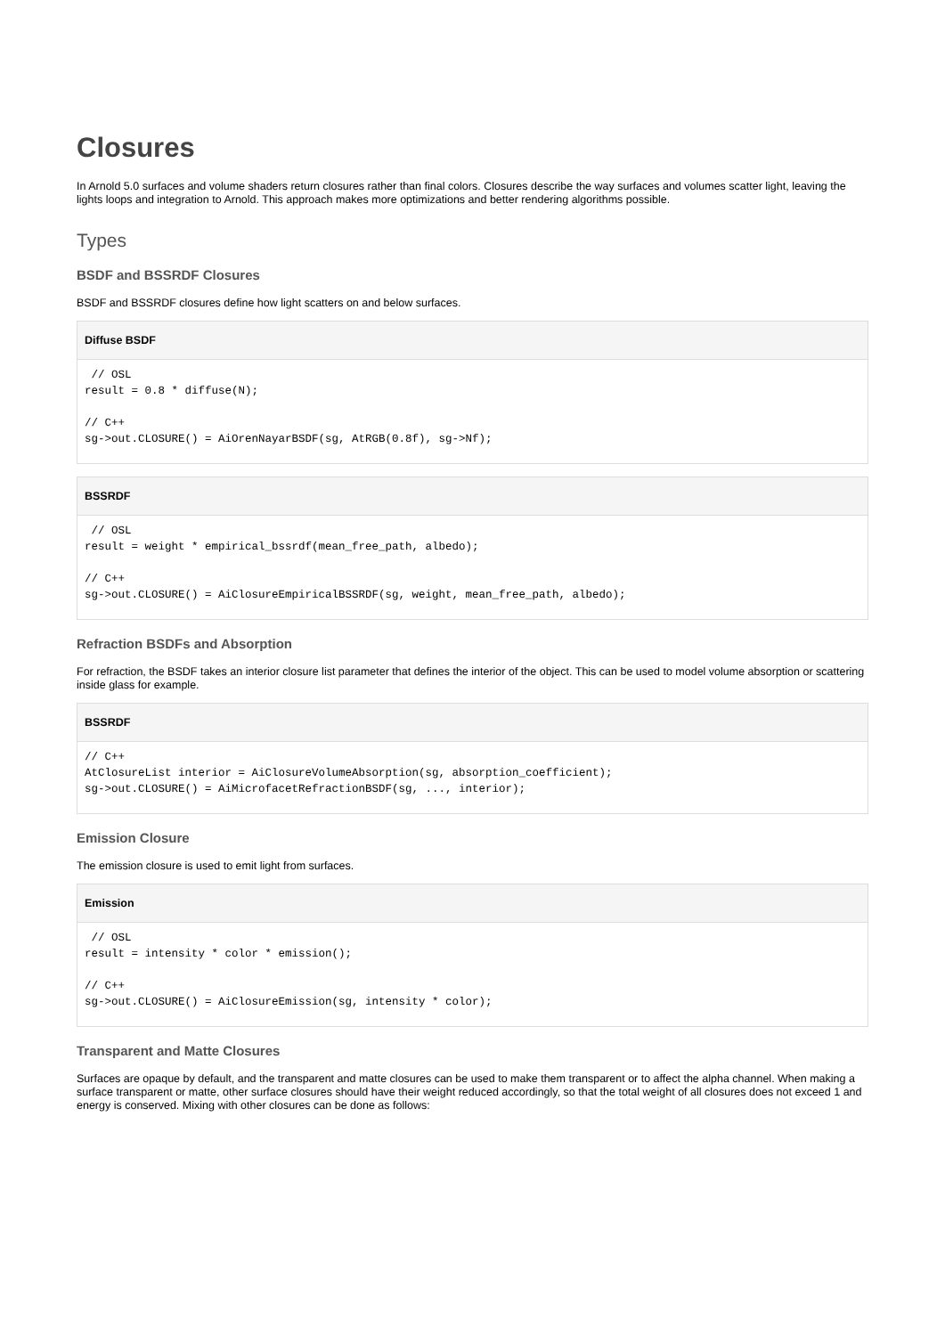Closures
In Arnold 5.0 surfaces and volume shaders return closures rather than final colors. Closures describe the way surfaces and volumes scatter light, leaving the lights loops and integration to Arnold. This approach makes more optimizations and better rendering algorithms possible.
Types
BSDF and BSSRDF Closures
BSDF and BSSRDF closures define how light scatters on and below surfaces.
Diffuse BSDF
 // OSL
result = 0.8 * diffuse(N);

// C++
sg->out.CLOSURE() = AiOrenNayarBSDF(sg, AtRGB(0.8f), sg->Nf);
BSSRDF
 // OSL
result = weight * empirical_bssrdf(mean_free_path, albedo);

// C++
sg->out.CLOSURE() = AiClosureEmpiricalBSSRDF(sg, weight, mean_free_path, albedo);
Refraction BSDFs and Absorption
For refraction, the BSDF takes an interior closure list parameter that defines the interior of the object. This can be used to model volume absorption or scattering inside glass for example.
BSSRDF
// C++
AtClosureList interior = AiClosureVolumeAbsorption(sg, absorption_coefficient);
sg->out.CLOSURE() = AiMicrofacetRefractionBSDF(sg, ..., interior);
Emission Closure
The emission closure is used to emit light from surfaces.
Emission
 // OSL
result = intensity * color * emission();

// C++
sg->out.CLOSURE() = AiClosureEmission(sg, intensity * color);
Transparent and Matte Closures
Surfaces are opaque by default, and the transparent and matte closures can be used to make them transparent or to affect the alpha channel. When making a surface transparent or matte, other surface closures should have their weight reduced accordingly, so that the total weight of all closures does not exceed 1 and energy is conserved. Mixing with other closures can be done as follows: